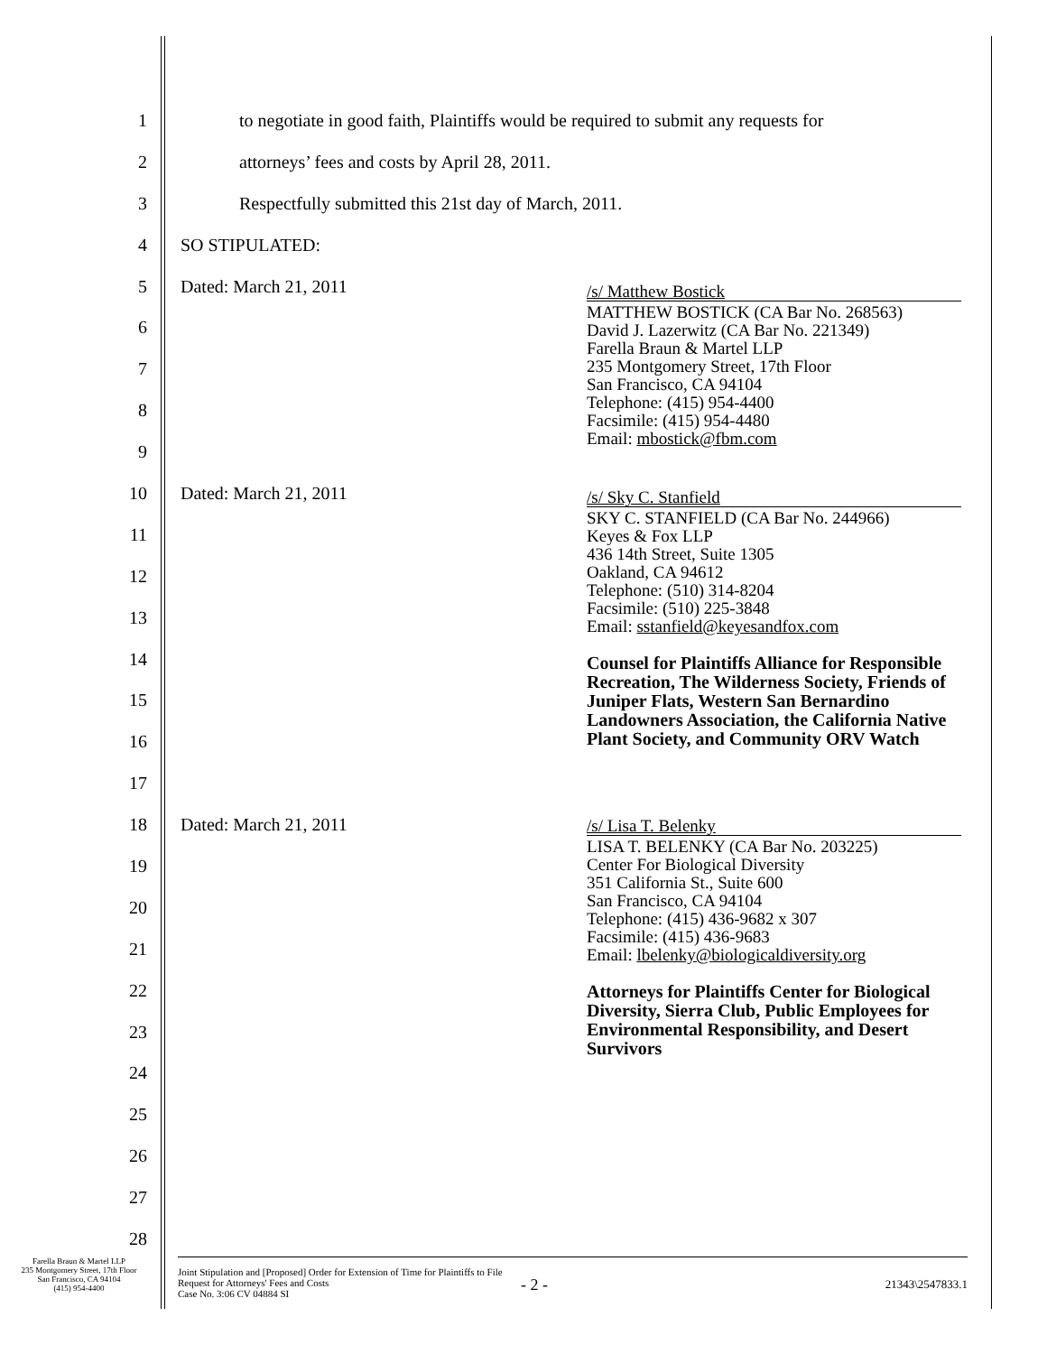1 to negotiate in good faith, Plaintiffs would be required to submit any requests for
2 attorneys’ fees and costs by April 28, 2011.
3 Respectfully submitted this 21st day of March, 2011.
4 SO STIPULATED:
5 Dated: March 21, 2011
6
7
8
9
10 Dated: March 21, 2011
11
12
13
14
15
16
17
18 Dated: March 21, 2011
19
20
21
22
23
24
25
26
27
28
/s/ Matthew Bostick
MATTHEW BOSTICK (CA Bar No. 268563)
David J. Lazerwitz (CA Bar No. 221349)
Farella Braun & Martel LLP
235 Montgomery Street, 17th Floor
San Francisco, CA 94104
Telephone: (415) 954-4400
Facsimile: (415) 954-4480
Email: mbostick@fbm.com
/s/ Sky C. Stanfield
SKY C. STANFIELD (CA Bar No. 244966)
Keyes & Fox LLP
436 14th Street, Suite 1305
Oakland, CA 94612
Telephone: (510) 314-8204
Facsimile: (510) 225-3848
Email: sstanfield@keyesandfox.com
Counsel for Plaintiffs Alliance for Responsible Recreation, The Wilderness Society, Friends of Juniper Flats, Western San Bernardino Landowners Association, the California Native Plant Society, and Community ORV Watch
/s/ Lisa T. Belenky
LISA T. BELENKY (CA Bar No. 203225)
Center For Biological Diversity
351 California St., Suite 600
San Francisco, CA 94104
Telephone: (415) 436-9682 x 307
Facsimile: (415) 436-9683
Email: lbelenky@biologicaldiversity.org
Attorneys for Plaintiffs Center for Biological Diversity, Sierra Club, Public Employees for Environmental Responsibility, and Desert Survivors
Farella Braun & Martel LLP
235 Montgomery Street, 17th Floor
San Francisco, CA 94104
(415) 954-4400
Joint Stipulation and [Proposed] Order for Extension of Time for Plaintiffs to File Request for Attorneys' Fees and Costs
Case No. 3:06 CV 04884 SI
- 2 -
21343\2547833.1